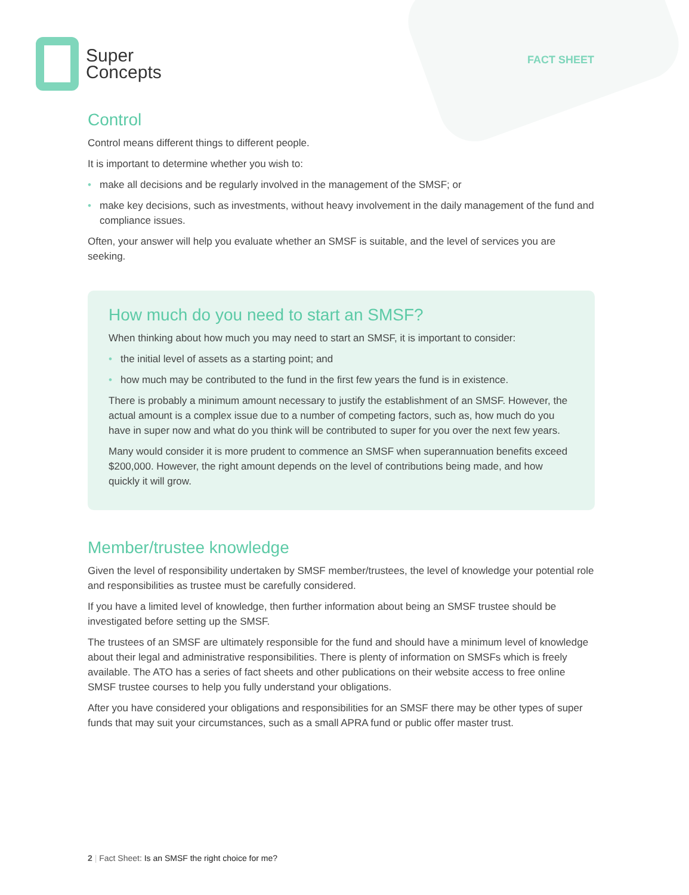Super
Concepts
FACT SHEET
Control
Control means different things to different people.
It is important to determine whether you wish to:
• make all decisions and be regularly involved in the management of the SMSF; or
• make key decisions, such as investments, without heavy involvement in the daily management of the fund and compliance issues.
Often, your answer will help you evaluate whether an SMSF is suitable, and the level of services you are seeking.
How much do you need to start an SMSF?
When thinking about how much you may need to start an SMSF, it is important to consider:
• the initial level of assets as a starting point; and
• how much may be contributed to the fund in the first few years the fund is in existence.
There is probably a minimum amount necessary to justify the establishment of an SMSF. However, the actual amount is a complex issue due to a number of competing factors, such as, how much do you have in super now and what do you think will be contributed to super for you over the next few years.
Many would consider it is more prudent to commence an SMSF when superannuation benefits exceed $200,000. However, the right amount depends on the level of contributions being made, and how quickly it will grow.
Member/trustee knowledge
Given the level of responsibility undertaken by SMSF member/trustees, the level of knowledge your potential role and responsibilities as trustee must be carefully considered.
If you have a limited level of knowledge, then further information about being an SMSF trustee should be investigated before setting up the SMSF.
The trustees of an SMSF are ultimately responsible for the fund and should have a minimum level of knowledge about their legal and administrative responsibilities. There is plenty of information on SMSFs which is freely available. The ATO has a series of fact sheets and other publications on their website access to free online SMSF trustee courses to help you fully understand your obligations.
After you have considered your obligations and responsibilities for an SMSF there may be other types of super funds that may suit your circumstances, such as a small APRA fund or public offer master trust.
2 | Fact Sheet: Is an SMSF the right choice for me?